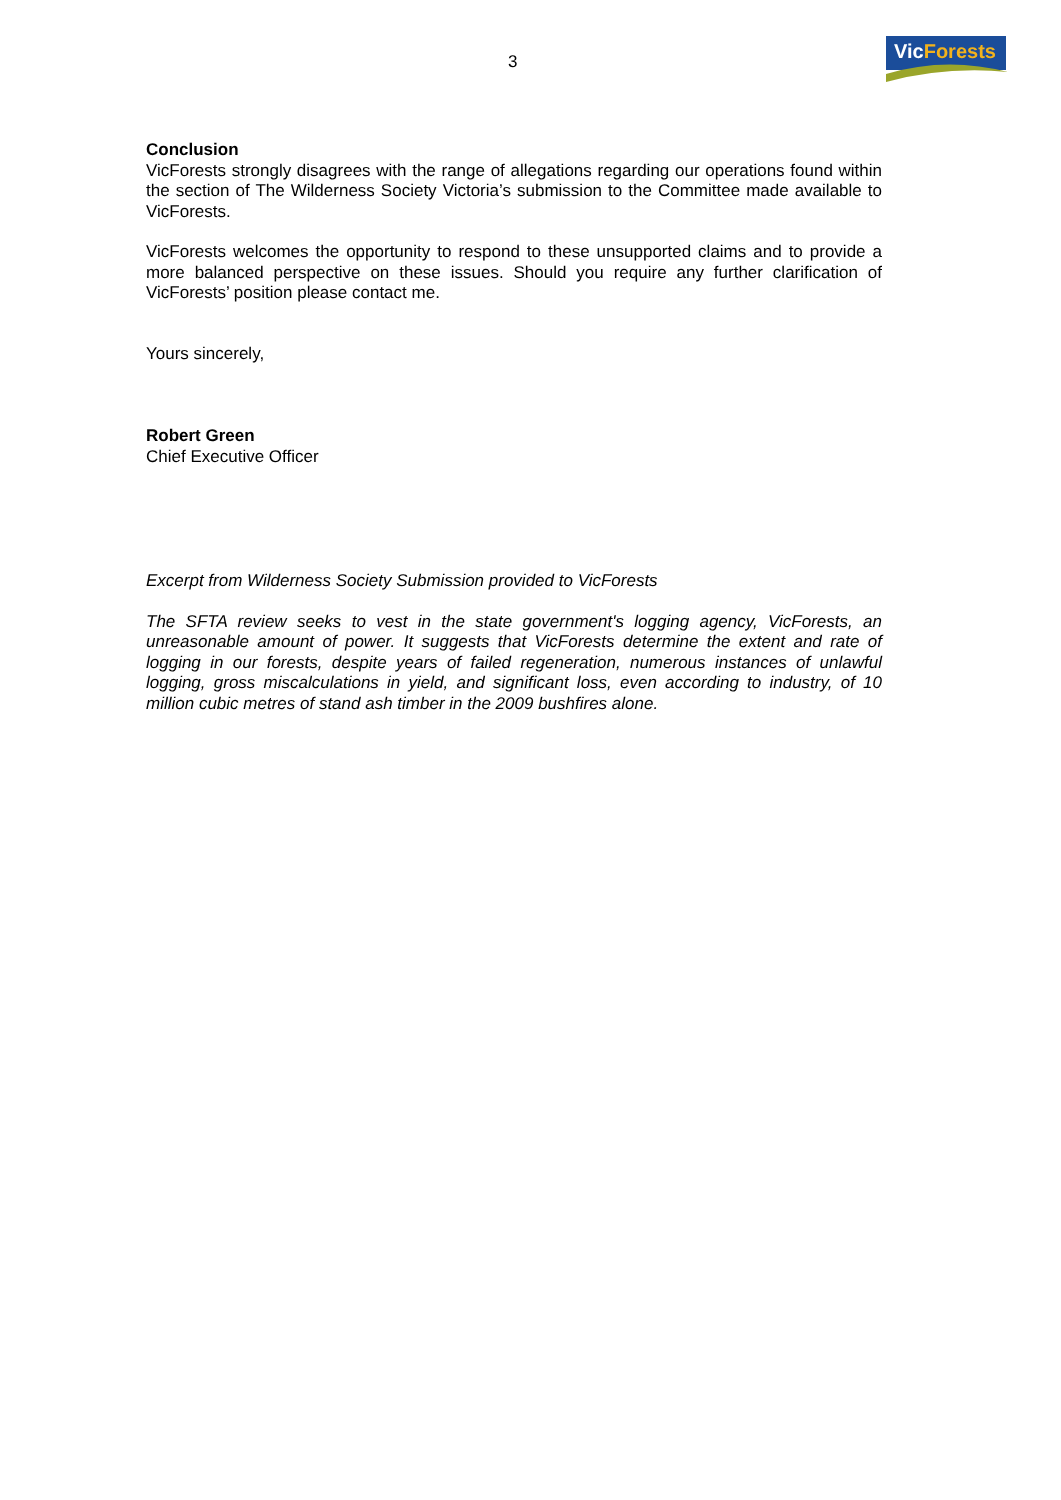3
VicForests
Conclusion
VicForests strongly disagrees with the range of allegations regarding our operations found within the section of The Wilderness Society Victoria’s submission to the Committee made available to VicForests.
VicForests welcomes the opportunity to respond to these unsupported claims and to provide a more balanced perspective on these issues. Should you require any further clarification of VicForests’ position please contact me.
Yours sincerely,
Robert Green
Chief Executive Officer
Excerpt from Wilderness Society Submission provided to VicForests
The SFTA review seeks to vest in the state government's logging agency, VicForests, an unreasonable amount of power. It suggests that VicForests determine the extent and rate of logging in our forests, despite years of failed regeneration, numerous instances of unlawful logging, gross miscalculations in yield, and significant loss, even according to industry, of 10 million cubic metres of stand ash timber in the 2009 bushfires alone.